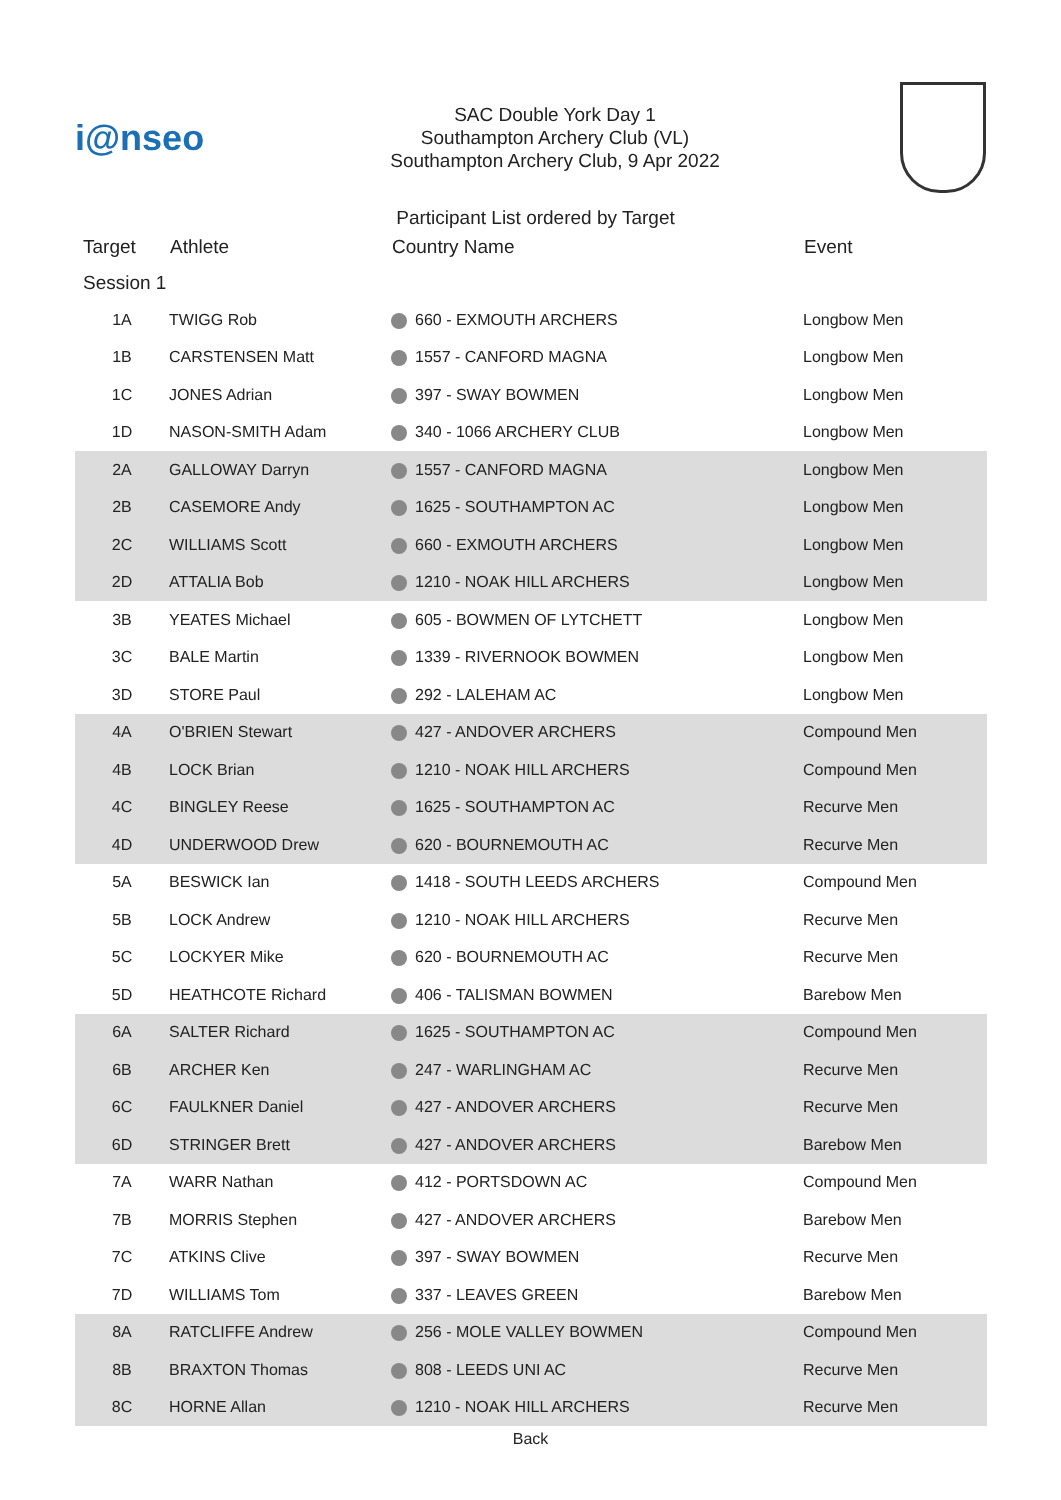i@nseo
SAC Double York Day 1
Southampton Archery Club (VL)
Southampton Archery Club, 9 Apr 2022
Participant List ordered by Target
| Target | Athlete | Country Name | Event |
| --- | --- | --- | --- |
| Session 1 | | | |
| 1A | TWIGG Rob | 660 - EXMOUTH ARCHERS | Longbow Men |
| 1B | CARSTENSEN Matt | 1557 - CANFORD MAGNA | Longbow Men |
| 1C | JONES Adrian | 397 - SWAY BOWMEN | Longbow Men |
| 1D | NASON-SMITH Adam | 340 - 1066 ARCHERY CLUB | Longbow Men |
| 2A | GALLOWAY Darryn | 1557 - CANFORD MAGNA | Longbow Men |
| 2B | CASEMORE Andy | 1625 - SOUTHAMPTON AC | Longbow Men |
| 2C | WILLIAMS Scott | 660 - EXMOUTH ARCHERS | Longbow Men |
| 2D | ATTALIA Bob | 1210 - NOAK HILL ARCHERS | Longbow Men |
| 3B | YEATES Michael | 605 - BOWMEN OF LYTCHETT | Longbow Men |
| 3C | BALE Martin | 1339 - RIVERNOOK BOWMEN | Longbow Men |
| 3D | STORE Paul | 292 - LALEHAM AC | Longbow Men |
| 4A | O'BRIEN Stewart | 427 - ANDOVER ARCHERS | Compound Men |
| 4B | LOCK Brian | 1210 - NOAK HILL ARCHERS | Compound Men |
| 4C | BINGLEY Reese | 1625 - SOUTHAMPTON AC | Recurve Men |
| 4D | UNDERWOOD Drew | 620 - BOURNEMOUTH AC | Recurve Men |
| 5A | BESWICK Ian | 1418 - SOUTH LEEDS ARCHERS | Compound Men |
| 5B | LOCK Andrew | 1210 - NOAK HILL ARCHERS | Recurve Men |
| 5C | LOCKYER Mike | 620 - BOURNEMOUTH AC | Recurve Men |
| 5D | HEATHCOTE Richard | 406 - TALISMAN BOWMEN | Barebow Men |
| 6A | SALTER Richard | 1625 - SOUTHAMPTON AC | Compound Men |
| 6B | ARCHER Ken | 247 - WARLINGHAM AC | Recurve Men |
| 6C | FAULKNER Daniel | 427 - ANDOVER ARCHERS | Recurve Men |
| 6D | STRINGER Brett | 427 - ANDOVER ARCHERS | Barebow Men |
| 7A | WARR Nathan | 412 - PORTSDOWN AC | Compound Men |
| 7B | MORRIS Stephen | 427 - ANDOVER ARCHERS | Barebow Men |
| 7C | ATKINS Clive | 397 - SWAY BOWMEN | Recurve Men |
| 7D | WILLIAMS Tom | 337 - LEAVES GREEN | Barebow Men |
| 8A | RATCLIFFE Andrew | 256 - MOLE VALLEY BOWMEN | Compound Men |
| 8B | BRAXTON Thomas | 808 - LEEDS UNI AC | Recurve Men |
| 8C | HORNE Allan | 1210 - NOAK HILL ARCHERS | Recurve Men |
Back